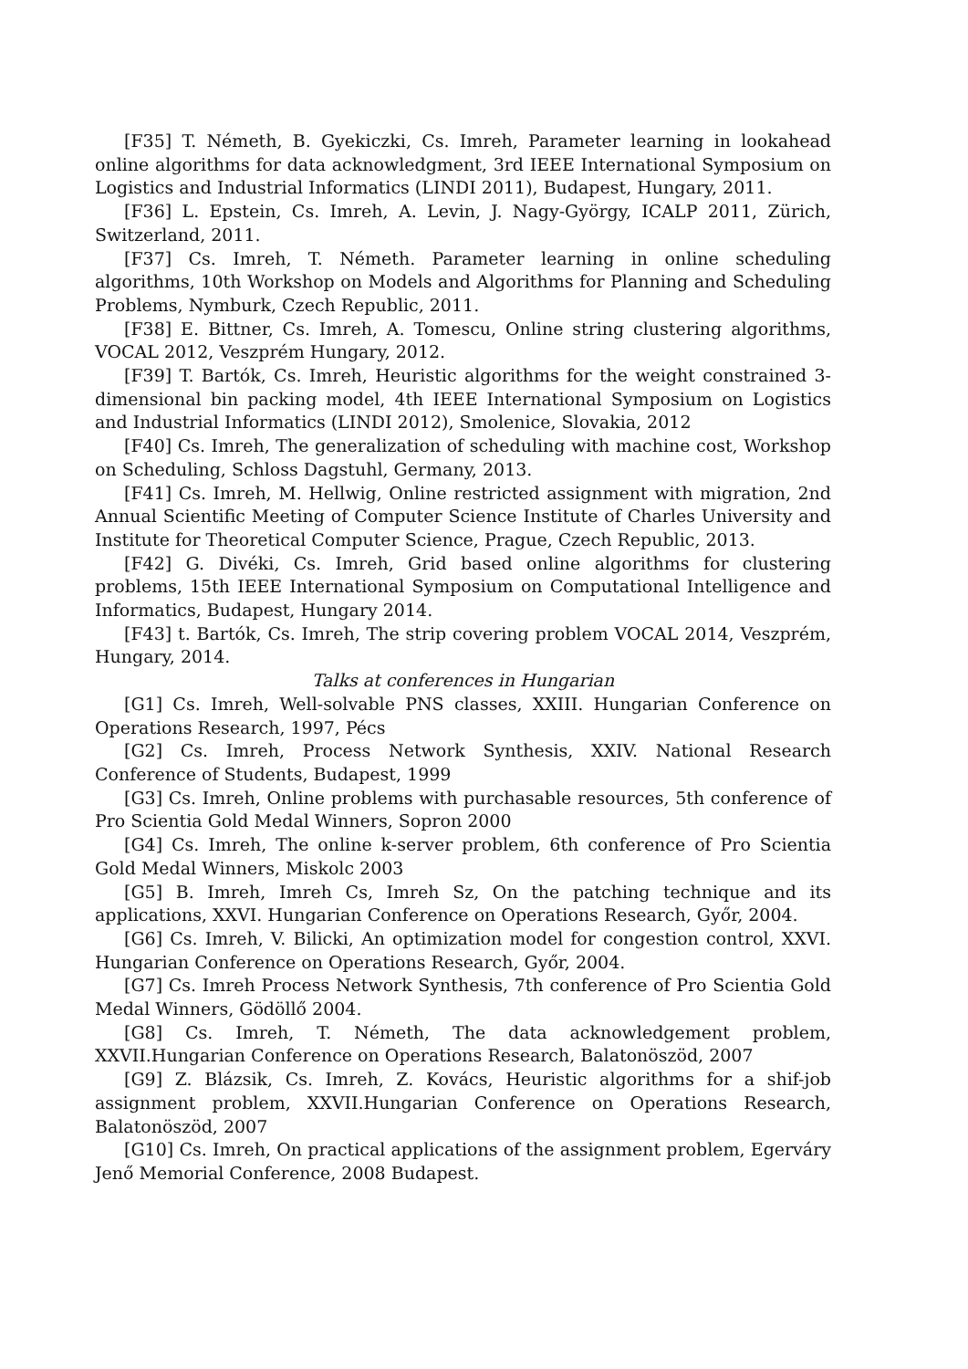[F35] T. Németh, B. Gyekiczki, Cs. Imreh, Parameter learning in lookahead online algorithms for data acknowledgment, 3rd IEEE International Symposium on Logistics and Industrial Informatics (LINDI 2011), Budapest, Hungary, 2011.
[F36] L. Epstein, Cs. Imreh, A. Levin, J. Nagy-György, ICALP 2011, Zürich, Switzerland, 2011.
[F37] Cs. Imreh, T. Németh. Parameter learning in online scheduling algorithms, 10th Workshop on Models and Algorithms for Planning and Scheduling Problems, Nymburk, Czech Republic, 2011.
[F38] E. Bittner, Cs. Imreh, A. Tomescu, Online string clustering algorithms, VOCAL 2012, Veszprém Hungary, 2012.
[F39] T. Bartók, Cs. Imreh, Heuristic algorithms for the weight constrained 3-dimensional bin packing model, 4th IEEE International Symposium on Logistics and Industrial Informatics (LINDI 2012), Smolenice, Slovakia, 2012
[F40] Cs. Imreh, The generalization of scheduling with machine cost, Workshop on Scheduling, Schloss Dagstuhl, Germany, 2013.
[F41] Cs. Imreh, M. Hellwig, Online restricted assignment with migration, 2nd Annual Scientific Meeting of Computer Science Institute of Charles University and Institute for Theoretical Computer Science, Prague, Czech Republic, 2013.
[F42] G. Divéki, Cs. Imreh, Grid based online algorithms for clustering problems, 15th IEEE International Symposium on Computational Intelligence and Informatics, Budapest, Hungary 2014.
[F43] t. Bartók, Cs. Imreh, The strip covering problem VOCAL 2014, Veszprém, Hungary, 2014.
Talks at conferences in Hungarian
[G1] Cs. Imreh, Well-solvable PNS classes, XXIII. Hungarian Conference on Operations Research, 1997, Pécs
[G2] Cs. Imreh, Process Network Synthesis, XXIV. National Research Conference of Students, Budapest, 1999
[G3] Cs. Imreh, Online problems with purchasable resources, 5th conference of Pro Scientia Gold Medal Winners, Sopron 2000
[G4] Cs. Imreh, The online k-server problem, 6th conference of Pro Scientia Gold Medal Winners, Miskolc 2003
[G5] B. Imreh, Imreh Cs, Imreh Sz, On the patching technique and its applications, XXVI. Hungarian Conference on Operations Research, Győr, 2004.
[G6] Cs. Imreh, V. Bilicki, An optimization model for congestion control, XXVI. Hungarian Conference on Operations Research, Győr, 2004.
[G7] Cs. Imreh Process Network Synthesis, 7th conference of Pro Scientia Gold Medal Winners, Gödöllő 2004.
[G8] Cs. Imreh, T. Németh, The data acknowledgement problem, XXVII.Hungarian Conference on Operations Research, Balatonöszöd, 2007
[G9] Z. Blázsik, Cs. Imreh, Z. Kovács, Heuristic algorithms for a shif-job assignment problem, XXVII.Hungarian Conference on Operations Research, Balatonöszöd, 2007
[G10] Cs. Imreh, On practical applications of the assignment problem, Egerváry Jenő Memorial Conference, 2008 Budapest.